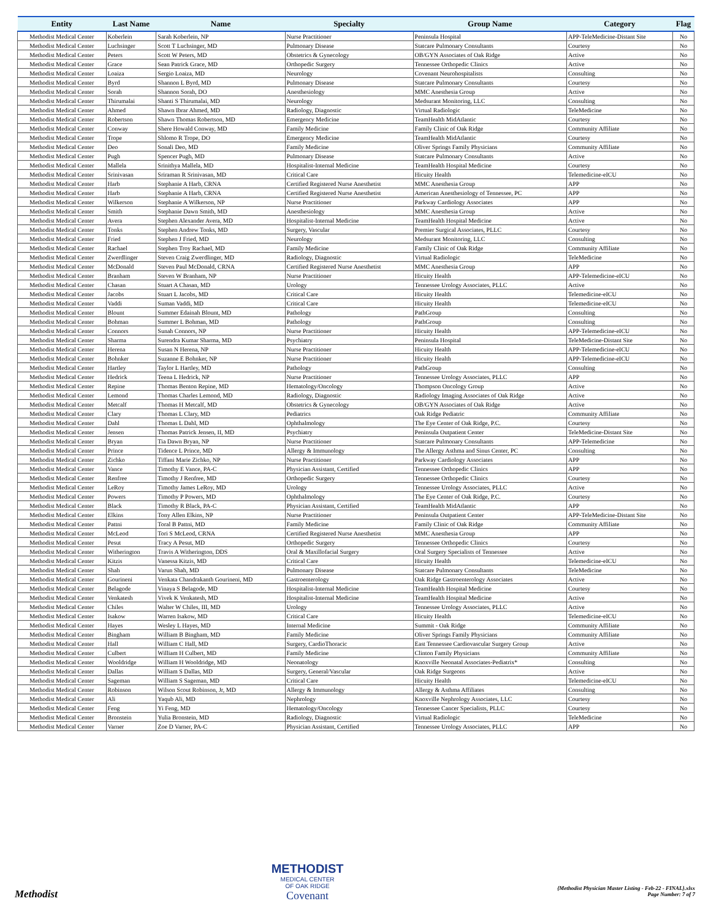| Entity | Last Name | Name | Specialty | Group Name | Category | Flag |
| --- | --- | --- | --- | --- | --- | --- |
| Methodist Medical Center | Koberlein | Sarah Koberlein, NP | Nurse Practitioner | Peninsula Hospital | APP-TeleMedicine-Distant Site | No |
| Methodist Medical Center | Luchsinger | Scott T Luchsinger, MD | Pulmonary Disease | Statcare Pulmonary Consultants | Courtesy | No |
| Methodist Medical Center | Peters | Scott W Peters, MD | Obstetrics & Gynecology | OB/GYN Associates of Oak Ridge | Active | No |
| Methodist Medical Center | Grace | Sean Patrick Grace, MD | Orthopedic Surgery | Tennessee Orthopedic Clinics | Active | No |
| Methodist Medical Center | Loaiza | Sergio Loaiza, MD | Neurology | Covenant Neurohospitalists | Consulting | No |
| Methodist Medical Center | Byrd | Shannon L Byrd, MD | Pulmonary Disease | Statcare Pulmonary Consultants | Courtesy | No |
| Methodist Medical Center | Sorah | Shannon Sorah, DO | Anesthesiology | MMC Anesthesia Group | Active | No |
| Methodist Medical Center | Thirumalai | Shanti S Thirumalai, MD | Neurology | Medsurant Monitoring, LLC | Consulting | No |
| Methodist Medical Center | Ahmed | Shawn Ibrar Ahmed, MD | Radiology, Diagnostic | Virtual Radiologic | TeleMedicine | No |
| Methodist Medical Center | Robertson | Shawn Thomas Robertson, MD | Emergency Medicine | TeamHealth MidAtlantic | Courtesy | No |
| Methodist Medical Center | Conway | Shere Howald Conway, MD | Family Medicine | Family Clinic of Oak Ridge | Community Affiliate | No |
| Methodist Medical Center | Trope | Shlomo R Trope, DO | Emergency Medicine | TeamHealth MidAtlantic | Courtesy | No |
| Methodist Medical Center | Deo | Sonali Deo, MD | Family Medicine | Oliver Springs Family Physicians | Community Affiliate | No |
| Methodist Medical Center | Pugh | Spencer Pugh, MD | Pulmonary Disease | Statcare Pulmonary Consultants | Active | No |
| Methodist Medical Center | Mallela | Srinithya Mallela, MD | Hospitalist-Internal Medicine | TeamHealth Hospital Medicine | Courtesy | No |
| Methodist Medical Center | Srinivasan | Sriraman R Srinivasan, MD | Critical Care | Hicuity Health | Telemedicine-eICU | No |
| Methodist Medical Center | Harb | Stephanie A Harb, CRNA | Certified Registered Nurse Anesthetist | MMC Anesthesia Group | APP | No |
| Methodist Medical Center | Harb | Stephanie A Harb, CRNA | Certified Registered Nurse Anesthetist | American Anesthesiology of Tennessee, PC | APP | No |
| Methodist Medical Center | Wilkerson | Stephanie A Wilkerson, NP | Nurse Practitioner | Parkway Cardiology Associates | APP | No |
| Methodist Medical Center | Smith | Stephanie Dawn Smith, MD | Anesthesiology | MMC Anesthesia Group | Active | No |
| Methodist Medical Center | Avera | Stephen Alexander Avera, MD | Hospitalist-Internal Medicine | TeamHealth Hospital Medicine | Active | No |
| Methodist Medical Center | Tonks | Stephen Andrew Tonks, MD | Surgery, Vascular | Premier Surgical Associates, PLLC | Courtesy | No |
| Methodist Medical Center | Fried | Stephen J Fried, MD | Neurology | Medsurant Monitoring, LLC | Consulting | No |
| Methodist Medical Center | Rachael | Stephen Troy Rachael, MD | Family Medicine | Family Clinic of Oak Ridge | Community Affiliate | No |
| Methodist Medical Center | Zwerdlinger | Steven Craig Zwerdlinger, MD | Radiology, Diagnostic | Virtual Radiologic | TeleMedicine | No |
| Methodist Medical Center | McDonald | Steven Paul McDonald, CRNA | Certified Registered Nurse Anesthetist | MMC Anesthesia Group | APP | No |
| Methodist Medical Center | Branham | Steven W Branham, NP | Nurse Practitioner | Hicuity Health | APP-Telemedicine-eICU | No |
| Methodist Medical Center | Chasan | Stuart A Chasan, MD | Urology | Tennessee Urology Associates, PLLC | Active | No |
| Methodist Medical Center | Jacobs | Stuart L Jacobs, MD | Critical Care | Hicuity Health | Telemedicine-eICU | No |
| Methodist Medical Center | Vaddi | Suman Vaddi, MD | Critical Care | Hicuity Health | Telemedicine-eICU | No |
| Methodist Medical Center | Blount | Summer Edainah Blount, MD | Pathology | PathGroup | Consulting | No |
| Methodist Medical Center | Bohman | Summer L Bohman, MD | Pathology | PathGroup | Consulting | No |
| Methodist Medical Center | Connors | Sunah Connors, NP | Nurse Practitioner | Hicuity Health | APP-Telemedicine-eICU | No |
| Methodist Medical Center | Sharma | Surendra Kumar Sharma, MD | Psychiatry | Peninsula Hospital | TeleMedicine-Distant Site | No |
| Methodist Medical Center | Herena | Susan N Herena, NP | Nurse Practitioner | Hicuity Health | APP-Telemedicine-eICU | No |
| Methodist Medical Center | Bohnker | Suzanne E Bohnker, NP | Nurse Practitioner | Hicuity Health | APP-Telemedicine-eICU | No |
| Methodist Medical Center | Hartley | Taylor L Hartley, MD | Pathology | PathGroup | Consulting | No |
| Methodist Medical Center | Hedrick | Teena L Hedrick, NP | Nurse Practitioner | Tennessee Urology Associates, PLLC | APP | No |
| Methodist Medical Center | Repine | Thomas Benton Repine, MD | Hematology/Oncology | Thompson Oncology Group | Active | No |
| Methodist Medical Center | Lemond | Thomas Charles Lemond, MD | Radiology, Diagnostic | Radiology Imaging Associates of Oak Ridge | Active | No |
| Methodist Medical Center | Metcalf | Thomas H Metcalf, MD | Obstetrics & Gynecology | OB/GYN Associates of Oak Ridge | Active | No |
| Methodist Medical Center | Clary | Thomas L Clary, MD | Pediatrics | Oak Ridge Pediatric | Community Affiliate | No |
| Methodist Medical Center | Dahl | Thomas L Dahl, MD | Ophthalmology | The Eye Center of Oak Ridge, P.C. | Courtesy | No |
| Methodist Medical Center | Jensen | Thomas Patrick Jensen, II, MD | Psychiatry | Peninsula Outpatient Center | TeleMedicine-Distant Site | No |
| Methodist Medical Center | Bryan | Tia Dawn Bryan, NP | Nurse Practitioner | Statcare Pulmonary Consultants | APP-Telemedicine | No |
| Methodist Medical Center | Prince | Tidence L Prince, MD | Allergy & Immunology | The Allergy Asthma and Sinus Center, PC | Consulting | No |
| Methodist Medical Center | Zichko | Tiffani Marie Zichko, NP | Nurse Practitioner | Parkway Cardiology Associates | APP | No |
| Methodist Medical Center | Vance | Timothy E Vance, PA-C | Physician Assistant, Certified | Tennessee Orthopedic Clinics | APP | No |
| Methodist Medical Center | Renfree | Timothy J Renfree, MD | Orthopedic Surgery | Tennessee Orthopedic Clinics | Courtesy | No |
| Methodist Medical Center | LeRoy | Timothy James LeRoy, MD | Urology | Tennessee Urology Associates, PLLC | Active | No |
| Methodist Medical Center | Powers | Timothy P Powers, MD | Ophthalmology | The Eye Center of Oak Ridge, P.C. | Courtesy | No |
| Methodist Medical Center | Black | Timothy R Black, PA-C | Physician Assistant, Certified | TeamHealth MidAtlantic | APP | No |
| Methodist Medical Center | Elkins | Tony Allen Elkins, NP | Nurse Practitioner | Peninsula Outpatient Center | APP-TeleMedicine-Distant Site | No |
| Methodist Medical Center | Pattni | Toral B Pattni, MD | Family Medicine | Family Clinic of Oak Ridge | Community Affiliate | No |
| Methodist Medical Center | McLeod | Tori S McLeod, CRNA | Certified Registered Nurse Anesthetist | MMC Anesthesia Group | APP | No |
| Methodist Medical Center | Pesut | Tracy A Pesut, MD | Orthopedic Surgery | Tennessee Orthopedic Clinics | Courtesy | No |
| Methodist Medical Center | Witherington | Travis A Witherington, DDS | Oral & Maxillofacial Surgery | Oral Surgery Specialists of Tennessee | Active | No |
| Methodist Medical Center | Kitzis | Vanessa Kitzis, MD | Critical Care | Hicuity Health | Telemedicine-eICU | No |
| Methodist Medical Center | Shah | Varun Shah, MD | Pulmonary Disease | Statcare Pulmonary Consultants | TeleMedicine | No |
| Methodist Medical Center | Gourineni | Venkata Chandrakanth Gourineni, MD | Gastroenterology | Oak Ridge Gastroenterology Associates | Active | No |
| Methodist Medical Center | Belagode | Vinaya S Belagode, MD | Hospitalist-Internal Medicine | TeamHealth Hospital Medicine | Courtesy | No |
| Methodist Medical Center | Venkatesh | Vivek K Venkatesh, MD | Hospitalist-Internal Medicine | TeamHealth Hospital Medicine | Active | No |
| Methodist Medical Center | Chiles | Walter W Chiles, III, MD | Urology | Tennessee Urology Associates, PLLC | Active | No |
| Methodist Medical Center | Isakow | Warren Isakow, MD | Critical Care | Hicuity Health | Telemedicine-eICU | No |
| Methodist Medical Center | Hayes | Wesley L Hayes, MD | Internal Medicine | Summit - Oak Ridge | Community Affiliate | No |
| Methodist Medical Center | Bingham | William B Bingham, MD | Family Medicine | Oliver Springs Family Physicians | Community Affiliate | No |
| Methodist Medical Center | Hall | William C Hall, MD | Surgery, CardioThoracic | East Tennessee Cardiovascular Surgery Group | Active | No |
| Methodist Medical Center | Culbert | William H Culbert, MD | Family Medicine | Clinton Family Physicians | Community Affiliate | No |
| Methodist Medical Center | Wooldridge | William H Wooldridge, MD | Neonatology | Knoxville Neonatal Associates-Pediatrix* | Consulting | No |
| Methodist Medical Center | Dallas | William S Dallas, MD | Surgery, General/Vascular | Oak Ridge Surgeons | Active | No |
| Methodist Medical Center | Sageman | William S Sageman, MD | Critical Care | Hicuity Health | Telemedicine-eICU | No |
| Methodist Medical Center | Robinson | Wilson Scout Robinson, Jr, MD | Allergy & Immunology | Allergy & Asthma Affiliates | Consulting | No |
| Methodist Medical Center | Ali | Yaqub Ali, MD | Nephrology | Knoxville Nephrology Associates, LLC | Courtesy | No |
| Methodist Medical Center | Feng | Yi Feng, MD | Hematology/Oncology | Tennessee Cancer Specialists, PLLC | Courtesy | No |
| Methodist Medical Center | Bronstein | Yulia Bronstein, MD | Radiology, Diagnostic | Virtual Radiologic | TeleMedicine | No |
| Methodist Medical Center | Varner | Zoe D Varner, PA-C | Physician Assistant, Certified | Tennessee Urology Associates, PLLC | APP | No |
Methodist
METHODIST
MEDICAL CENTER
OF OAK RIDGE
Covenant
{Methodist Physician Master Listing - Feb-22 - FINAL}.xlsx
Page Number: 7 of 7